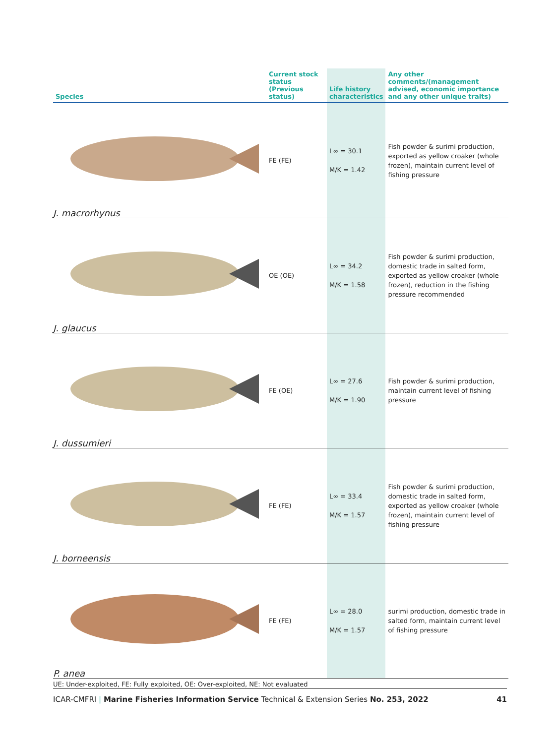| Species | Current stock status (Previous status) | Life history characteristics | Any other comments/(management advised, economic importance and any other unique traits) |
| --- | --- | --- | --- |
| J. macrorhynus | FE (FE) | L∞ = 30.1 M/K = 1.42 | Fish powder & surimi production, exported as yellow croaker (whole frozen), maintain current level of fishing pressure |
| J. glaucus | OE (OE) | L∞ = 34.2 M/K = 1.58 | Fish powder & surimi production, domestic trade in salted form, exported as yellow croaker (whole frozen), reduction in the fishing pressure recommended |
| J. dussumieri | FE (OE) | L∞ = 27.6 M/K = 1.90 | Fish powder & surimi production, maintain current level of fishing pressure |
| J. borneensis | FE (FE) | L∞ = 33.4 M/K = 1.57 | Fish powder & surimi production, domestic trade in salted form, exported as yellow croaker (whole frozen), maintain current level of fishing pressure |
| P. anea | FE (FE) | L∞ = 28.0 M/K = 1.57 | surimi production, domestic trade in salted form, maintain current level of fishing pressure |
UE: Under-exploited, FE: Fully exploited, OE: Over-exploited, NE: Not evaluated
ICAR-CMFRI | Marine Fisheries Information Service Technical & Extension Series No. 253, 2022 41